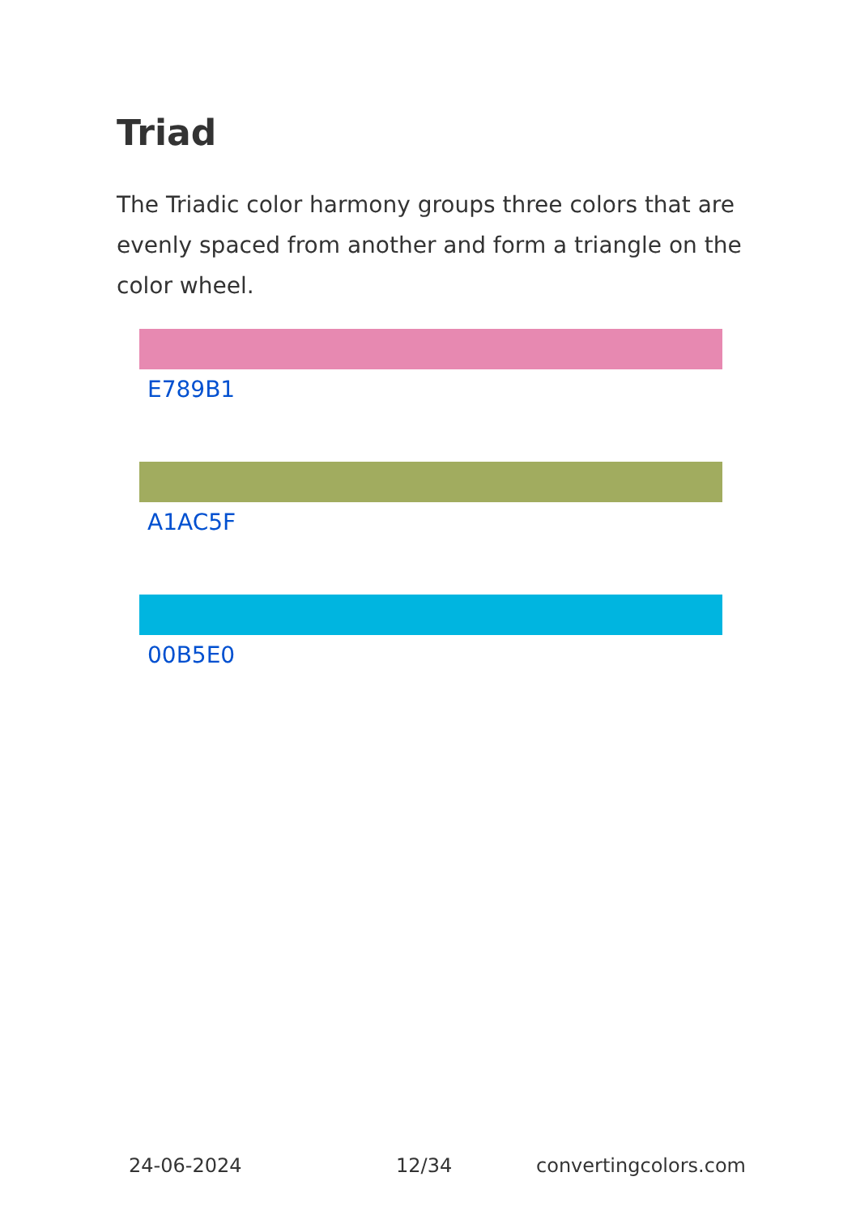Triad
The Triadic color harmony groups three colors that are evenly spaced from another and form a triangle on the color wheel.
E789B1
A1AC5F
00B5E0
24-06-2024 12/34 convertingcolors.com